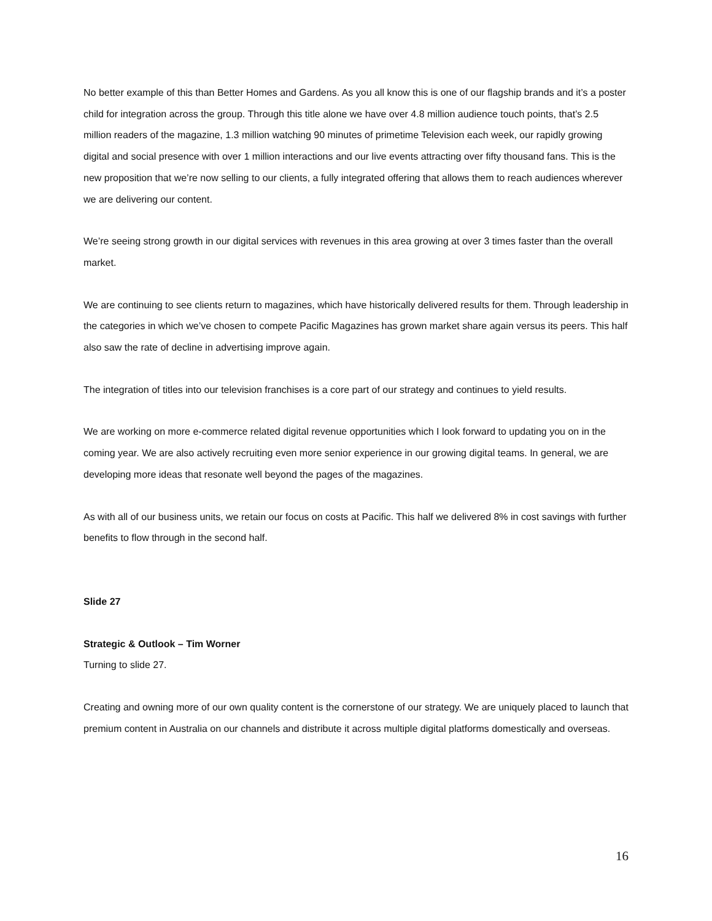No better example of this than Better Homes and Gardens. As you all know this is one of our flagship brands and it’s a poster child for integration across the group. Through this title alone we have over 4.8 million audience touch points, that’s 2.5 million readers of the magazine, 1.3 million watching 90 minutes of primetime Television each week, our rapidly growing digital and social presence with over 1 million interactions and our live events attracting over fifty thousand fans. This is the new proposition that we’re now selling to our clients, a fully integrated offering that allows them to reach audiences wherever we are delivering our content.
We’re seeing strong growth in our digital services with revenues in this area growing at over 3 times faster than the overall market.
We are continuing to see clients return to magazines, which have historically delivered results for them. Through leadership in the categories in which we’ve chosen to compete Pacific Magazines has grown market share again versus its peers. This half also saw the rate of decline in advertising improve again.
The integration of titles into our television franchises is a core part of our strategy and continues to yield results.
We are working on more e-commerce related digital revenue opportunities which I look forward to updating you on in the coming year. We are also actively recruiting even more senior experience in our growing digital teams. In general, we are developing more ideas that resonate well beyond the pages of the magazines.
As with all of our business units, we retain our focus on costs at Pacific. This half we delivered 8% in cost savings with further benefits to flow through in the second half.
Slide 27
Strategic & Outlook – Tim Worner
Turning to slide 27.
Creating and owning more of our own quality content is the cornerstone of our strategy. We are uniquely placed to launch that premium content in Australia on our channels and distribute it across multiple digital platforms domestically and overseas.
16